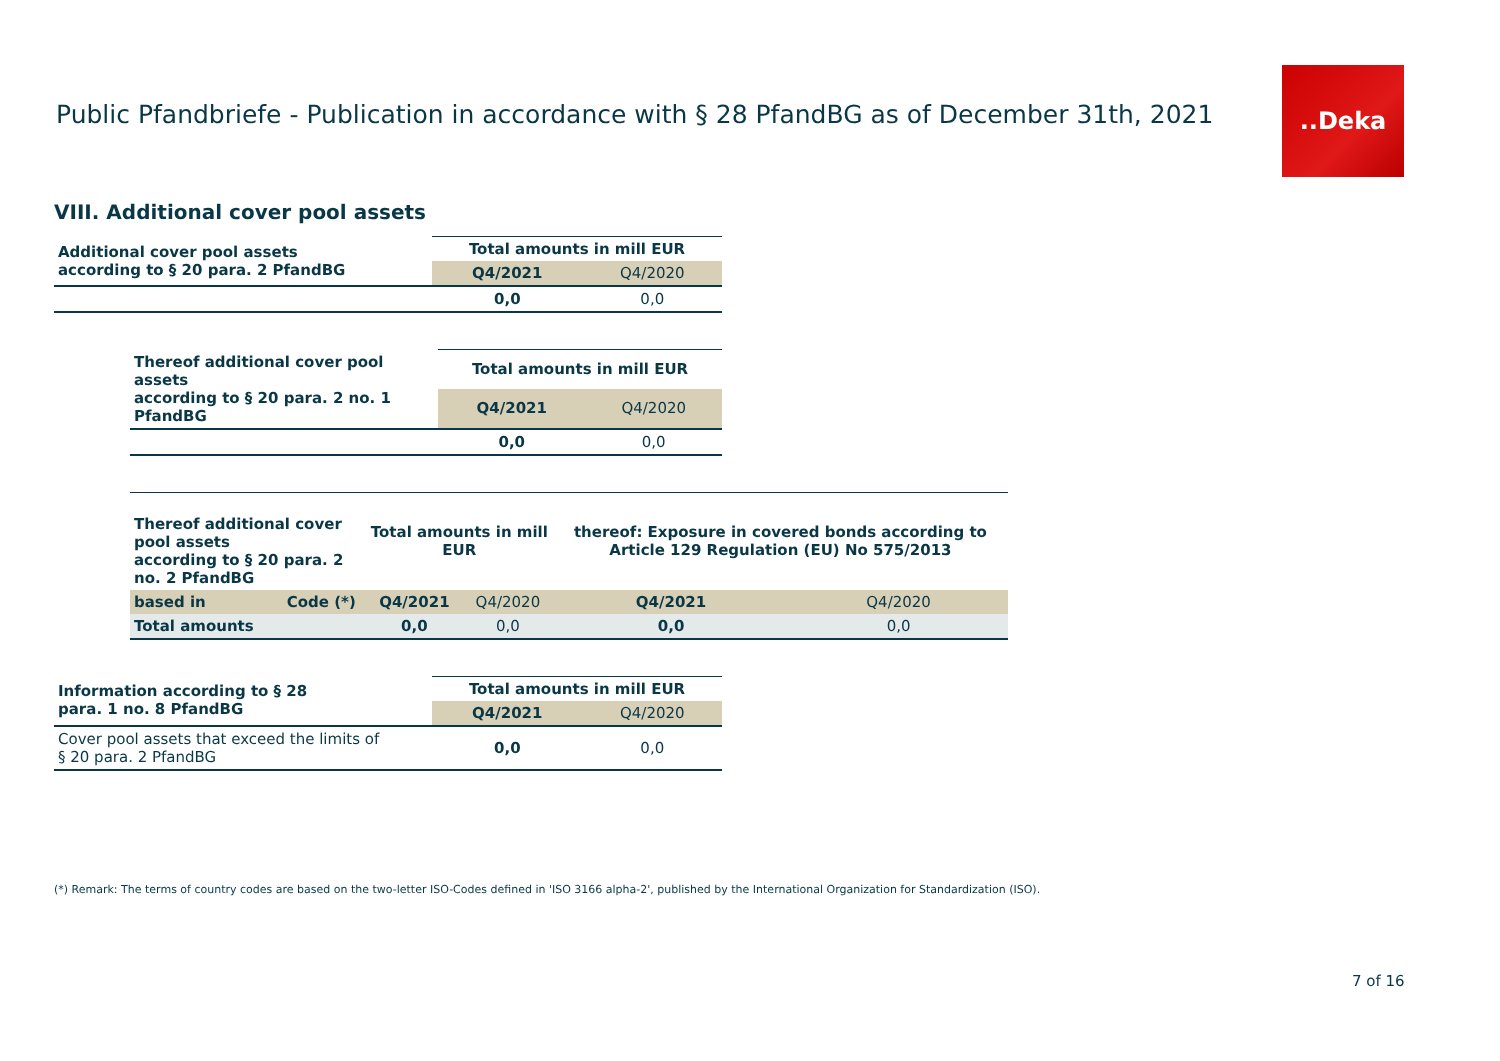Public Pfandbriefe - Publication in accordance with § 28 PfandBG as of December 31th, 2021
..Deka
VIII. Additional cover pool assets
| Additional cover pool assets according to § 20 para. 2 PfandBG | Total amounts in mill EUR | |
| | Q4/2021 | Q4/2020 |
| | 0,0 | 0,0 |
| Thereof additional cover pool assets according to § 20 para. 2 no. 1 PfandBG | Total amounts in mill EUR | |
| | Q4/2021 | Q4/2020 |
| | 0,0 | 0,0 |
| Thereof additional cover pool assets according to § 20 para. 2 no. 2 PfandBG | | Total amounts in mill EUR | | thereof: Exposure in covered bonds according to Article 129 Regulation (EU) No 575/2013 | |
| based in | Code (*) | Q4/2021 | Q4/2020 | Q4/2021 | Q4/2020 |
| Total amounts | | 0,0 | 0,0 | 0,0 | 0,0 |
| Information according to § 28 para. 1 no. 8 PfandBG | Total amounts in mill EUR | |
| | Q4/2021 | Q4/2020 |
| Cover pool assets that exceed the limits of § 20 para. 2 PfandBG | 0,0 | 0,0 |
(*) Remark: The terms of country codes are based on the two-letter ISO-Codes defined in 'ISO 3166 alpha-2', published by the International Organization for Standardization (ISO).
7 of 16